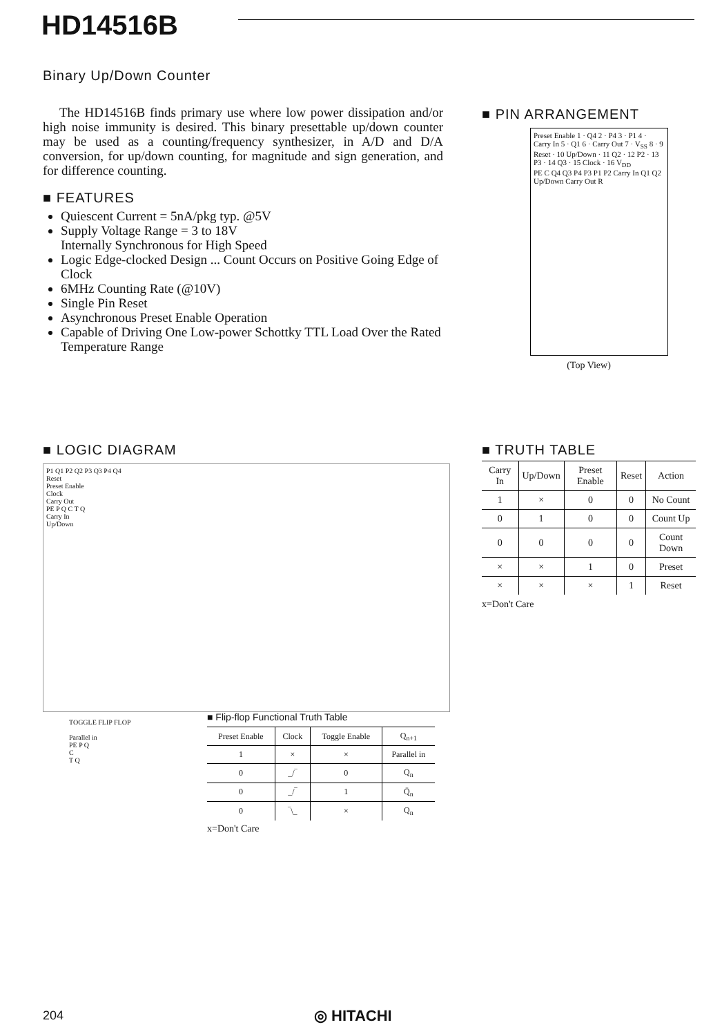HD14516B
Binary Up/Down Counter
The HD14516B finds primary use where low power dissipation and/or high noise immunity is desired. This binary presettable up/down counter may be used as a counting/frequency synthesizer, in A/D and D/A conversion, for up/down counting, for magnitude and sign generation, and for difference counting.
■ FEATURES
Quiescent Current = 5nA/pkg typ. @5V
Supply Voltage Range = 3 to 18V
Internally Synchronous for High Speed
Logic Edge-clocked Design ... Count Occurs on Positive Going Edge of Clock
6MHz Counting Rate (@10V)
Single Pin Reset
Asynchronous Preset Enable Operation
Capable of Driving One Low-power Schottky TTL Load Over the Rated Temperature Range
■ PIN ARRANGEMENT
Preset Enable 1 · Q4 2 · P4 3 · P1 4 · Carry In 5 · Q1 6 · Carry Out 7 · V<sub>SS</sub> 8 · 9 Reset · 10 Up/Down · 11 Q2 · 12 P2 · 13 P3 · 14 Q3 · 15 Clock · 16 V<sub>DD</sub>
PE C Q4 Q3 P4 P3 P1 P2 Carry In Q1 Q2 Up/Down Carry Out R
(Top View)
■ LOGIC DIAGRAM
P1 Q1 P2 Q2 P3 Q3 P4 Q4
Reset
Preset Enable
Clock
Carry Out
PE P Q C T Q
Carry In
Up/Down
■ TRUTH TABLE
| Carry In | Up/Down | Preset Enable | Reset | Action |
| --- | --- | --- | --- | --- |
| 1 | × | 0 | 0 | No Count |
| 0 | 1 | 0 | 0 | Count Up |
| 0 | 0 | 0 | 0 | Count Down |
| × | × | 1 | 0 | Preset |
| × | × | × | 1 | Reset |
x=Don't Care
TOGGLE FLIP FLOP
Parallel in
PE P Q
C
T Q
■ Flip-flop Functional Truth Table
| Preset Enable | Clock | Toggle Enable | Q<sub>n+1</sub> |
| --- | --- | --- | --- |
| 1 | × | × | Parallel in |
| 0 | _/‾ | 0 | Q<sub>n</sub> |
| 0 | _/‾ | 1 | Q̄<sub>n</sub> |
| 0 | ‾\_ | × | Q<sub>n</sub> |
x=Don't Care
204 ◎ HITACHI